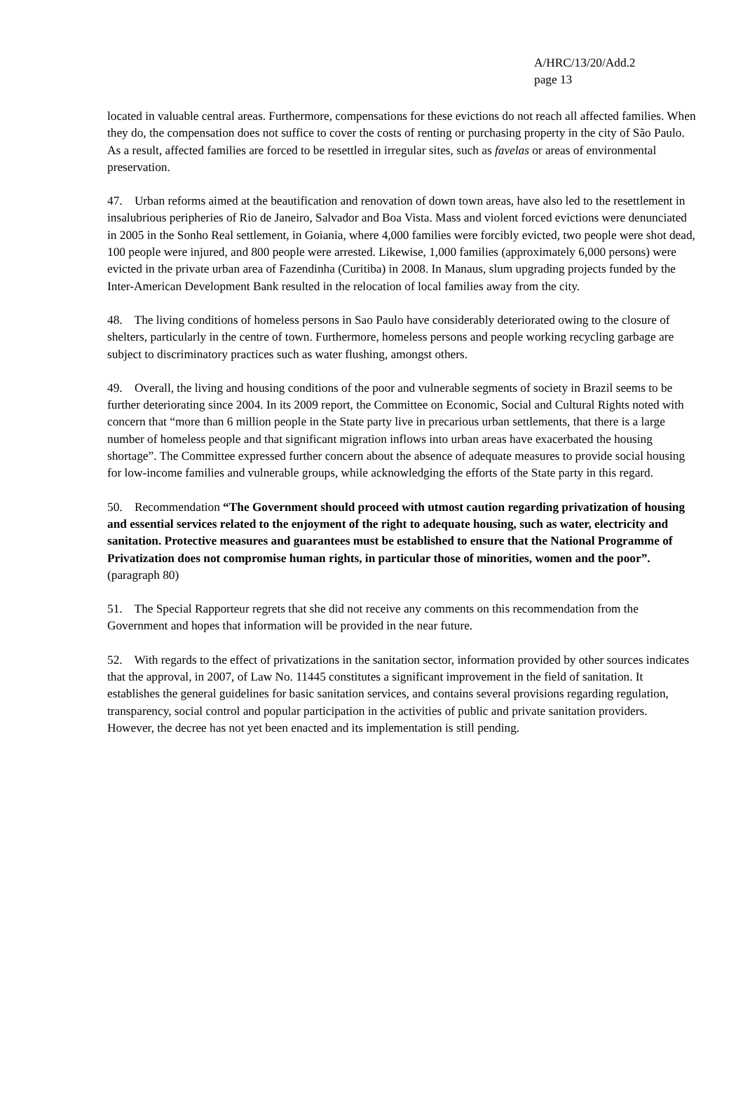A/HRC/13/20/Add.2
page 13
located in valuable central areas. Furthermore, compensations for these evictions do not reach all affected families. When they do, the compensation does not suffice to cover the costs of renting or purchasing property in the city of São Paulo. As a result, affected families are forced to be resettled in irregular sites, such as favelas or areas of environmental preservation.
47. Urban reforms aimed at the beautification and renovation of down town areas, have also led to the resettlement in insalubrious peripheries of Rio de Janeiro, Salvador and Boa Vista. Mass and violent forced evictions were denunciated in 2005 in the Sonho Real settlement, in Goiania, where 4,000 families were forcibly evicted, two people were shot dead, 100 people were injured, and 800 people were arrested. Likewise, 1,000 families (approximately 6,000 persons) were evicted in the private urban area of Fazendinha (Curitiba) in 2008. In Manaus, slum upgrading projects funded by the Inter-American Development Bank resulted in the relocation of local families away from the city.
48. The living conditions of homeless persons in Sao Paulo have considerably deteriorated owing to the closure of shelters, particularly in the centre of town. Furthermore, homeless persons and people working recycling garbage are subject to discriminatory practices such as water flushing, amongst others.
49. Overall, the living and housing conditions of the poor and vulnerable segments of society in Brazil seems to be further deteriorating since 2004. In its 2009 report, the Committee on Economic, Social and Cultural Rights noted with concern that “more than 6 million people in the State party live in precarious urban settlements, that there is a large number of homeless people and that significant migration inflows into urban areas have exacerbated the housing shortage”. The Committee expressed further concern about the absence of adequate measures to provide social housing for low-income families and vulnerable groups, while acknowledging the efforts of the State party in this regard.
50. Recommendation “The Government should proceed with utmost caution regarding privatization of housing and essential services related to the enjoyment of the right to adequate housing, such as water, electricity and sanitation. Protective measures and guarantees must be established to ensure that the National Programme of Privatization does not compromise human rights, in particular those of minorities, women and the poor”. (paragraph 80)
51. The Special Rapporteur regrets that she did not receive any comments on this recommendation from the Government and hopes that information will be provided in the near future.
52. With regards to the effect of privatizations in the sanitation sector, information provided by other sources indicates that the approval, in 2007, of Law No. 11445 constitutes a significant improvement in the field of sanitation. It establishes the general guidelines for basic sanitation services, and contains several provisions regarding regulation, transparency, social control and popular participation in the activities of public and private sanitation providers. However, the decree has not yet been enacted and its implementation is still pending.